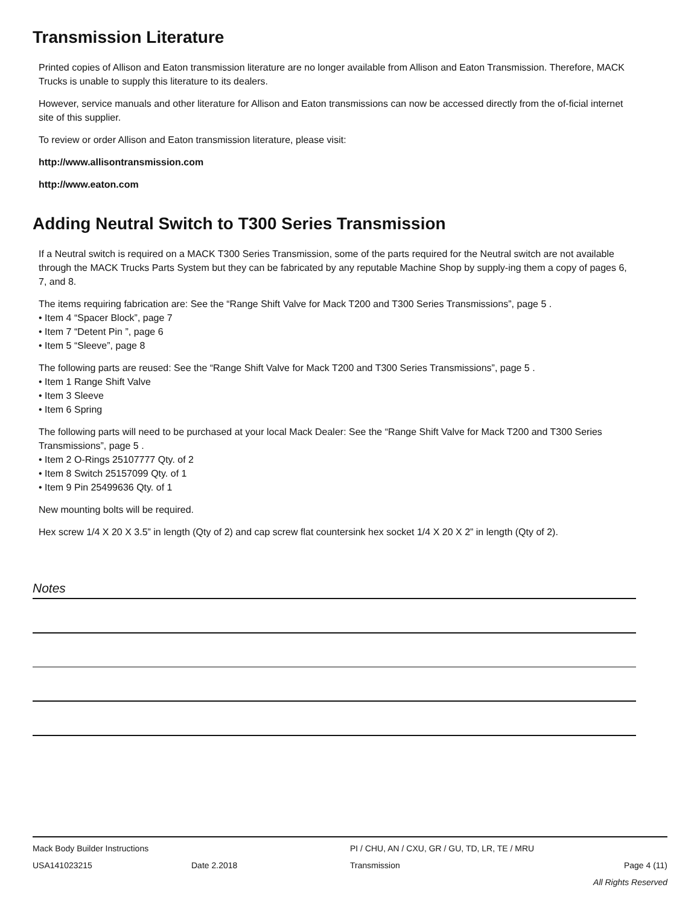Transmission Literature
Printed copies of Allison and Eaton transmission literature are no longer available from Allison and Eaton Transmission. Therefore, MACK Trucks is unable to supply this literature to its dealers.
However, service manuals and other literature for Allison and Eaton transmissions can now be accessed directly from the of-ficial internet site of this supplier.
To review or order Allison and Eaton transmission literature, please visit:
http://www.allisontransmission.com
http://www.eaton.com
Adding Neutral Switch to T300 Series Transmission
If a Neutral switch is required on a MACK T300 Series Transmission, some of the parts required for the Neutral switch are not available through the MACK Trucks Parts System but they can be fabricated by any reputable Machine Shop by supply-ing them a copy of pages 6, 7, and 8.
The items requiring fabrication are: See the “Range Shift Valve for Mack T200 and T300 Series Transmissions”, page 5 .
• Item 4 “Spacer Block”, page 7
• Item 7 “Detent Pin ”, page 6
• Item 5 “Sleeve”, page 8
The following parts are reused: See the “Range Shift Valve for Mack T200 and T300 Series Transmissions”, page 5 .
• Item 1 Range Shift Valve
• Item 3 Sleeve
• Item 6 Spring
The following parts will need to be purchased at your local Mack Dealer: See the “Range Shift Valve for Mack T200 and T300 Series Transmissions”, page 5 .
• Item 2 O-Rings 25107777 Qty. of 2
• Item 8 Switch 25157099 Qty. of 1
• Item 9 Pin 25499636 Qty. of 1
New mounting bolts will be required.
Hex screw 1/4 X 20 X 3.5” in length (Qty of 2) and cap screw flat countersink hex socket 1/4 X 20 X 2” in length (Qty of 2).
Notes
Mack Body Builder Instructions PI / CHU, AN / CXU, GR / GU, TD, LR, TE / MRU
USA141023215 Date 2.2018 Transmission Page 4 (11)
All Rights Reserved